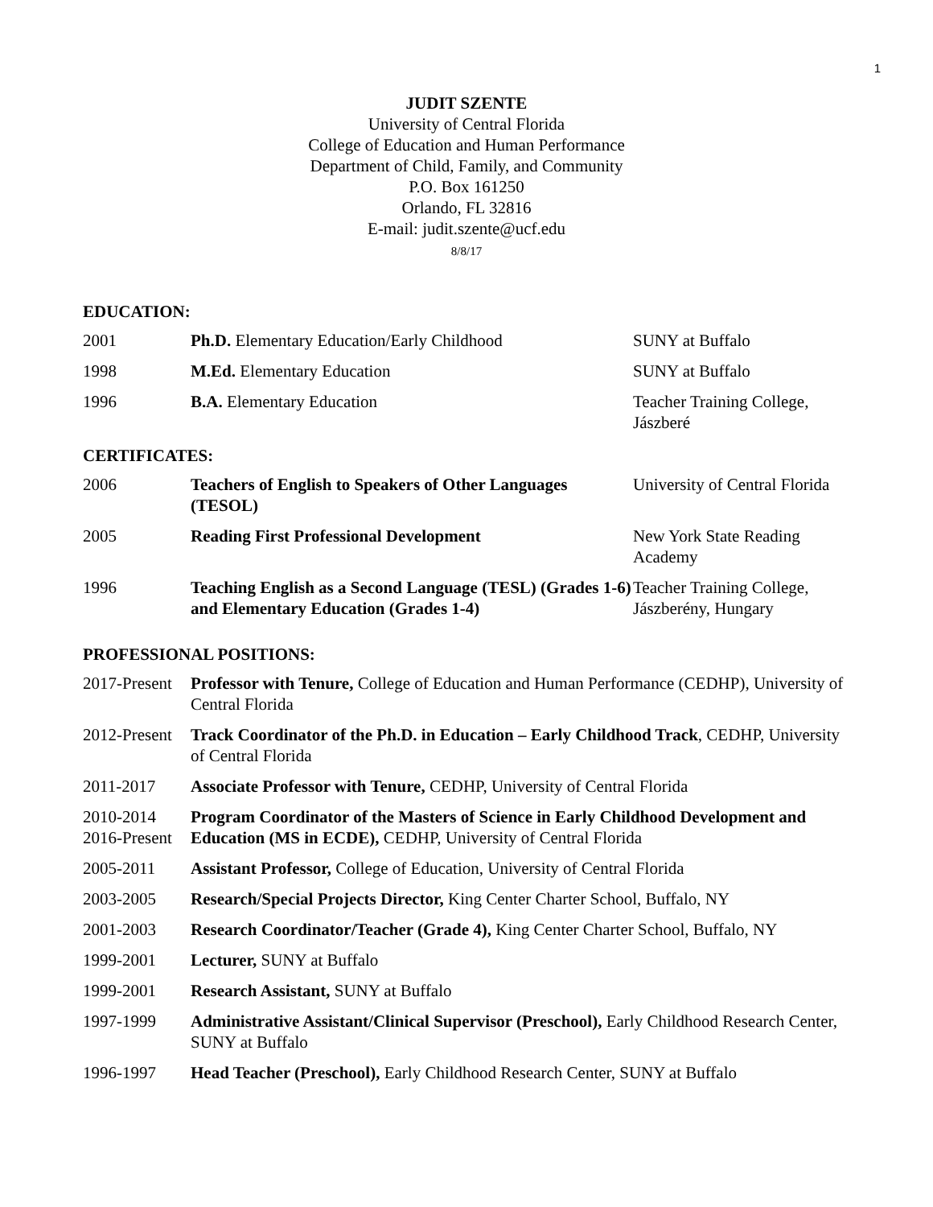1
JUDIT SZENTE
University of Central Florida
College of Education and Human Performance
Department of Child, Family, and Community
P.O. Box 161250
Orlando, FL 32816
E-mail: judit.szente@ucf.edu
8/8/17
EDUCATION:
| 2001 | Ph.D. Elementary Education/Early Childhood | SUNY at Buffalo |
| 1998 | M.Ed. Elementary Education | SUNY at Buffalo |
| 1996 | B.A. Elementary Education | Teacher Training College, Jászberé |
CERTIFICATES:
| 2006 | Teachers of English to Speakers of Other Languages (TESOL) | University of Central Florida |
| 2005 | Reading First Professional Development | New York State Reading Academy |
| 1996 | Teaching English as a Second Language (TESL) (Grades 1-6) and Elementary Education (Grades 1-4) | Teacher Training College, Jászberény, Hungary |
PROFESSIONAL POSITIONS:
| 2017-Present | Professor with Tenure, College of Education and Human Performance (CEDHP), University of Central Florida |
| 2012-Present | Track Coordinator of the Ph.D. in Education – Early Childhood Track , CEDHP, University of Central Florida |
| 2011-2017 | Associate Professor with Tenure, CEDHP, University of Central Florida |
| 2010-2014 2016-Present | Program Coordinator of the Masters of Science in Early Childhood Development and Education (MS in ECDE), CEDHP, University of Central Florida |
| 2005-2011 | Assistant Professor, College of Education, University of Central Florida |
| 2003-2005 | Research/Special Projects Director, King Center Charter School, Buffalo, NY |
| 2001-2003 | Research Coordinator/Teacher (Grade 4), King Center Charter School, Buffalo, NY |
| 1999-2001 | Lecturer, SUNY at Buffalo |
| 1999-2001 | Research Assistant, SUNY at Buffalo |
| 1997-1999 | Administrative Assistant/Clinical Supervisor (Preschool), Early Childhood Research Center, SUNY at Buffalo |
| 1996-1997 | Head Teacher (Preschool), Early Childhood Research Center, SUNY at Buffalo |